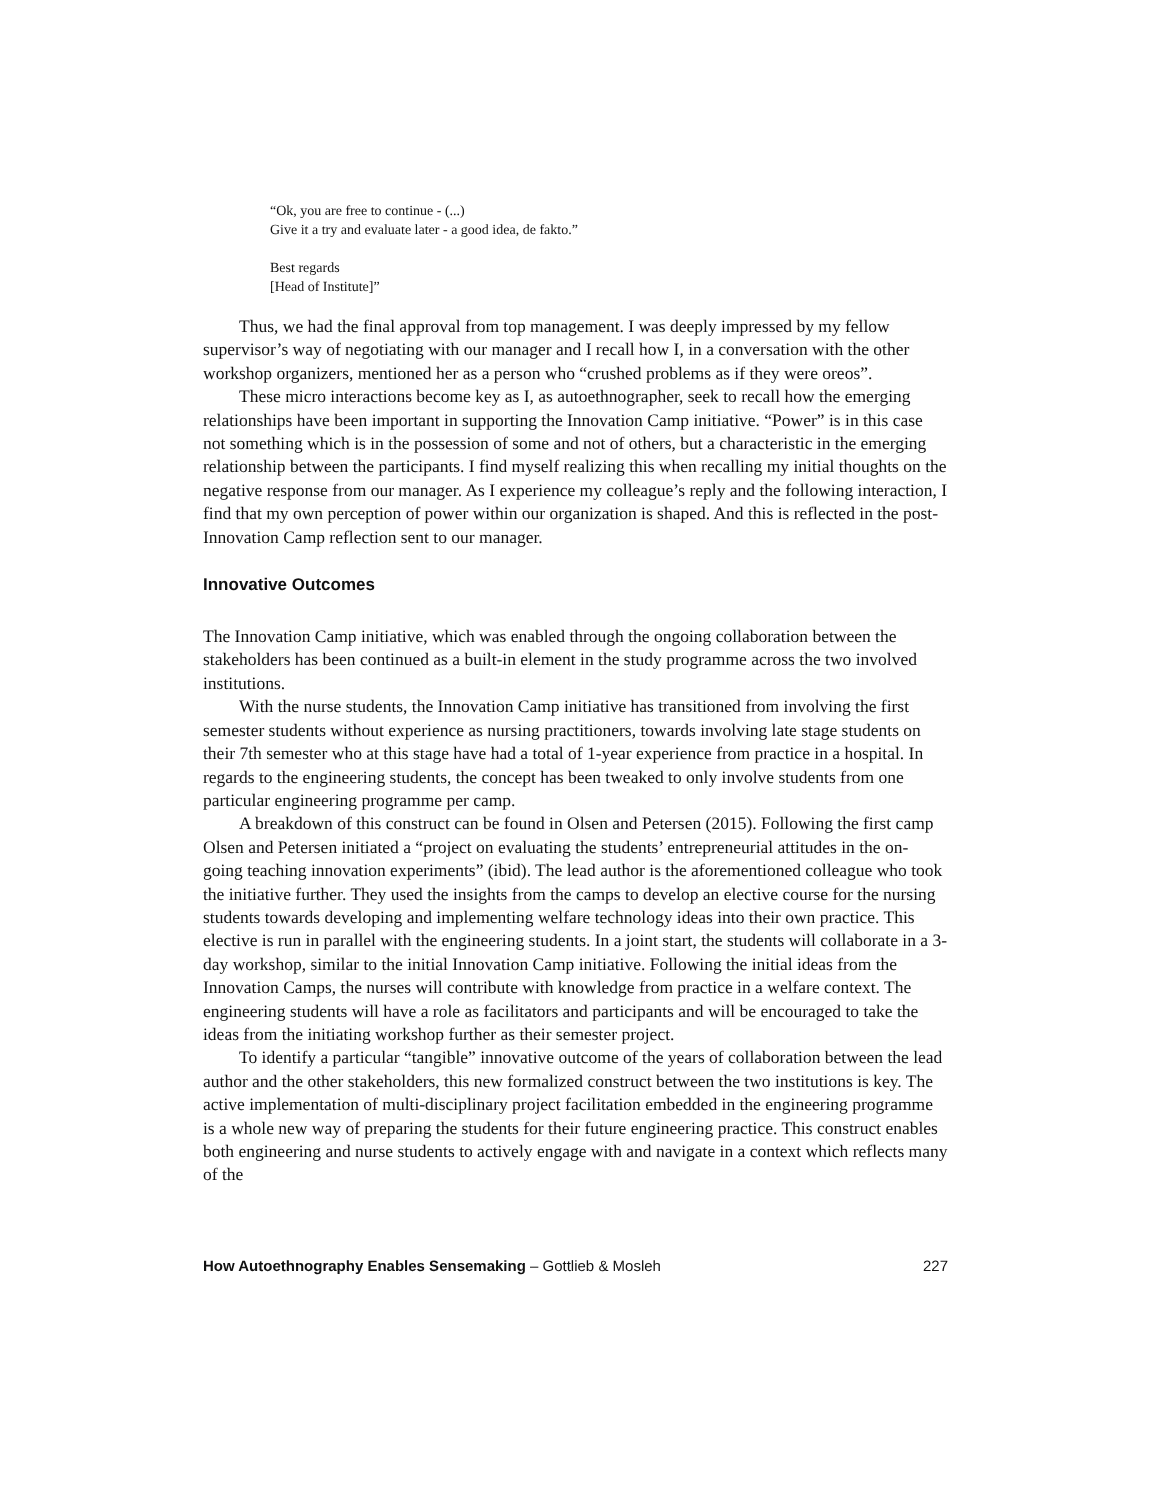“Ok, you are free to continue - (...)
Give it a try and evaluate later - a good idea, de fakto.”
Best regards
[Head of Institute]”
Thus, we had the final approval from top management. I was deeply impressed by my fellow supervisor’s way of negotiating with our manager and I recall how I, in a conversation with the other workshop organizers, mentioned her as a person who “crushed problems as if they were oreos”.
These micro interactions become key as I, as autoethnographer, seek to recall how the emerging relationships have been important in supporting the Innovation Camp initiative. “Power” is in this case not something which is in the possession of some and not of others, but a characteristic in the emerging relationship between the participants. I find myself realizing this when recalling my initial thoughts on the negative response from our manager. As I experience my colleague’s reply and the following interaction, I find that my own perception of power within our organization is shaped. And this is reflected in the post-Innovation Camp reflection sent to our manager.
Innovative Outcomes
The Innovation Camp initiative, which was enabled through the ongoing collaboration between the stakeholders has been continued as a built-in element in the study programme across the two involved institutions.
With the nurse students, the Innovation Camp initiative has transitioned from involving the first semester students without experience as nursing practitioners, towards involving late stage students on their 7th semester who at this stage have had a total of 1-year experience from practice in a hospital. In regards to the engineering students, the concept has been tweaked to only involve students from one particular engineering programme per camp.
A breakdown of this construct can be found in Olsen and Petersen (2015). Following the first camp Olsen and Petersen initiated a “project on evaluating the students’ entrepreneurial attitudes in the on-going teaching innovation experiments” (ibid). The lead author is the aforementioned colleague who took the initiative further. They used the insights from the camps to develop an elective course for the nursing students towards developing and implementing welfare technology ideas into their own practice. This elective is run in parallel with the engineering students. In a joint start, the students will collaborate in a 3-day workshop, similar to the initial Innovation Camp initiative. Following the initial ideas from the Innovation Camps, the nurses will contribute with knowledge from practice in a welfare context. The engineering students will have a role as facilitators and participants and will be encouraged to take the ideas from the initiating workshop further as their semester project.
To identify a particular “tangible” innovative outcome of the years of collaboration between the lead author and the other stakeholders, this new formalized construct between the two institutions is key. The active implementation of multi-disciplinary project facilitation embedded in the engineering programme is a whole new way of preparing the students for their future engineering practice. This construct enables both engineering and nurse students to actively engage with and navigate in a context which reflects many of the
How Autoethnography Enables Sensemaking – Gottlieb & Mosleh 227